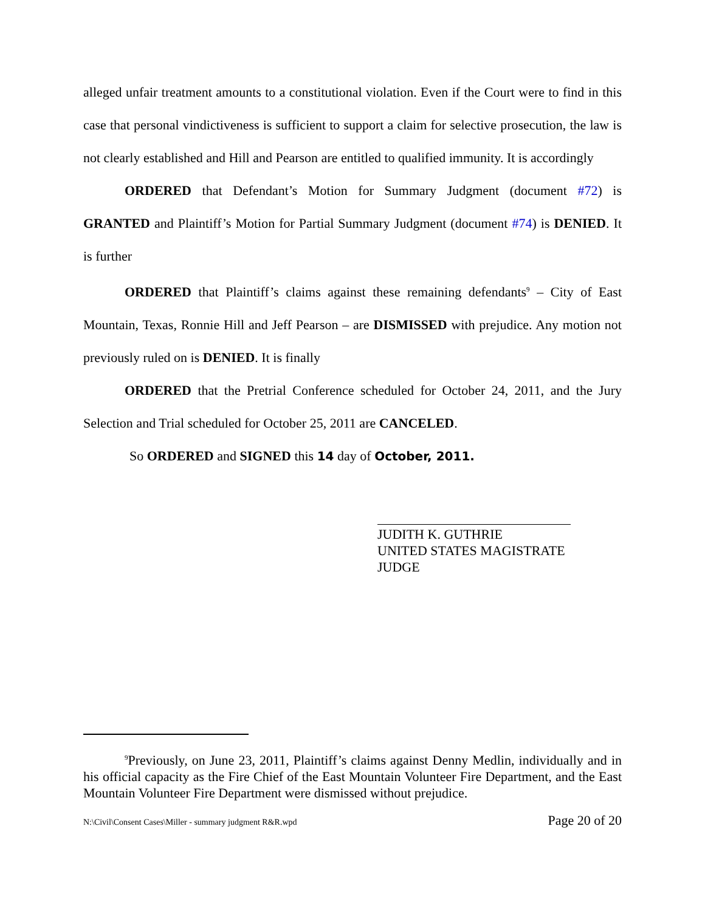alleged unfair treatment amounts to a constitutional violation. Even if the Court were to find in this case that personal vindictiveness is sufficient to support a claim for selective prosecution, the law is not clearly established and Hill and Pearson are entitled to qualified immunity. It is accordingly
ORDERED that Defendant’s Motion for Summary Judgment (document #72) is GRANTED and Plaintiff’s Motion for Partial Summary Judgment (document #74) is DENIED. It is further
ORDERED that Plaintiff’s claims against these remaining defendants<sup>9</sup> – City of East Mountain, Texas, Ronnie Hill and Jeff Pearson – are DISMISSED with prejudice. Any motion not previously ruled on is DENIED. It is finally
ORDERED that the Pretrial Conference scheduled for October 24, 2011, and the Jury Selection and Trial scheduled for October 25, 2011 are CANCELED.
So ORDERED and SIGNED this 14 day of October, 2011.
JUDITH K. GUTHRIE
UNITED STATES MAGISTRATE JUDGE
<sup>9</sup> Previously, on June 23, 2011, Plaintiff’s claims against Denny Medlin, individually and in his official capacity as the Fire Chief of the East Mountain Volunteer Fire Department, and the East Mountain Volunteer Fire Department were dismissed without prejudice.
N:\Civil\Consent Cases\Miller - summary judgment R&R.wpd Page 20 of 20